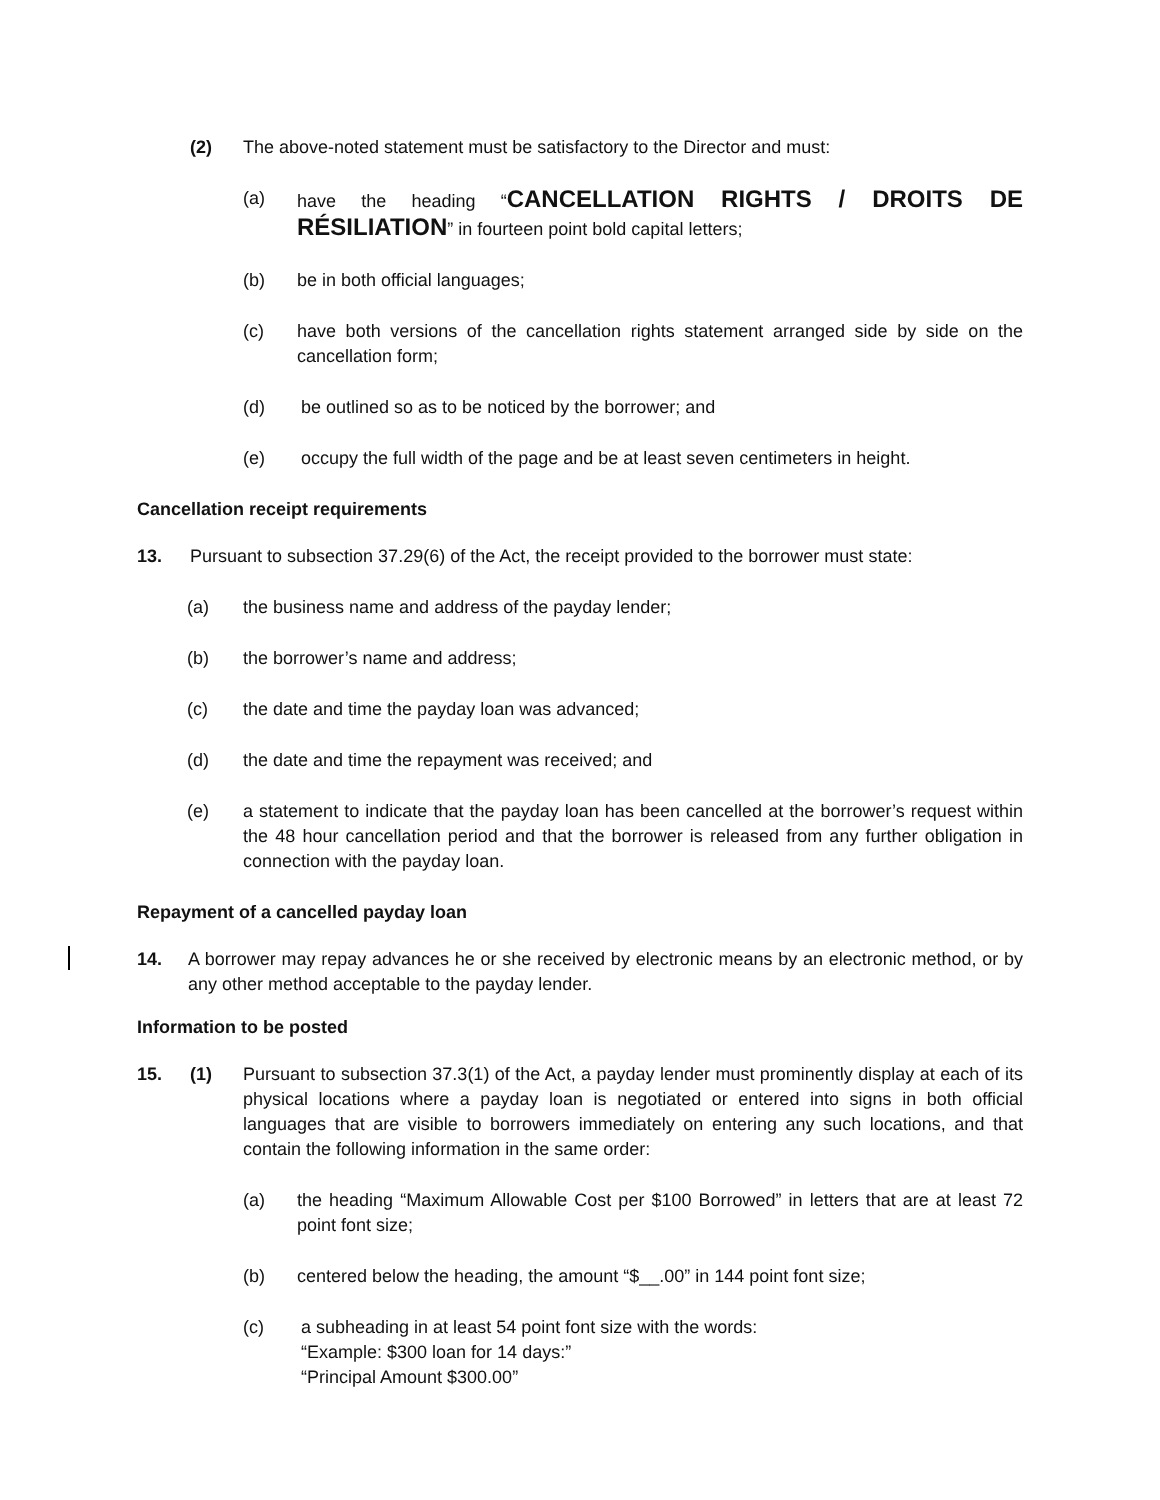(2) The above-noted statement must be satisfactory to the Director and must:
(a) have the heading “CANCELLATION RIGHTS / DROITS DE RÉSILIATION” in fourteen point bold capital letters;
(b) be in both official languages;
(c) have both versions of the cancellation rights statement arranged side by side on the cancellation form;
(d) be outlined so as to be noticed by the borrower; and
(e) occupy the full width of the page and be at least seven centimeters in height.
Cancellation receipt requirements
13. Pursuant to subsection 37.29(6) of the Act, the receipt provided to the borrower must state:
(a) the business name and address of the payday lender;
(b) the borrower’s name and address;
(c) the date and time the payday loan was advanced;
(d) the date and time the repayment was received; and
(e) a statement to indicate that the payday loan has been cancelled at the borrower’s request within the 48 hour cancellation period and that the borrower is released from any further obligation in connection with the payday loan.
Repayment of a cancelled payday loan
14. A borrower may repay advances he or she received by electronic means by an electronic method, or by any other method acceptable to the payday lender.
Information to be posted
15. (1) Pursuant to subsection 37.3(1) of the Act, a payday lender must prominently display at each of its physical locations where a payday loan is negotiated or entered into signs in both official languages that are visible to borrowers immediately on entering any such locations, and that contain the following information in the same order:
(a) the heading “Maximum Allowable Cost per $100 Borrowed” in letters that are at least 72 point font size;
(b) centered below the heading, the amount “$__.00” in 144 point font size;
(c) a subheading in at least 54 point font size with the words:
“Example: $300 loan for 14 days:”
“Principal Amount $300.00”